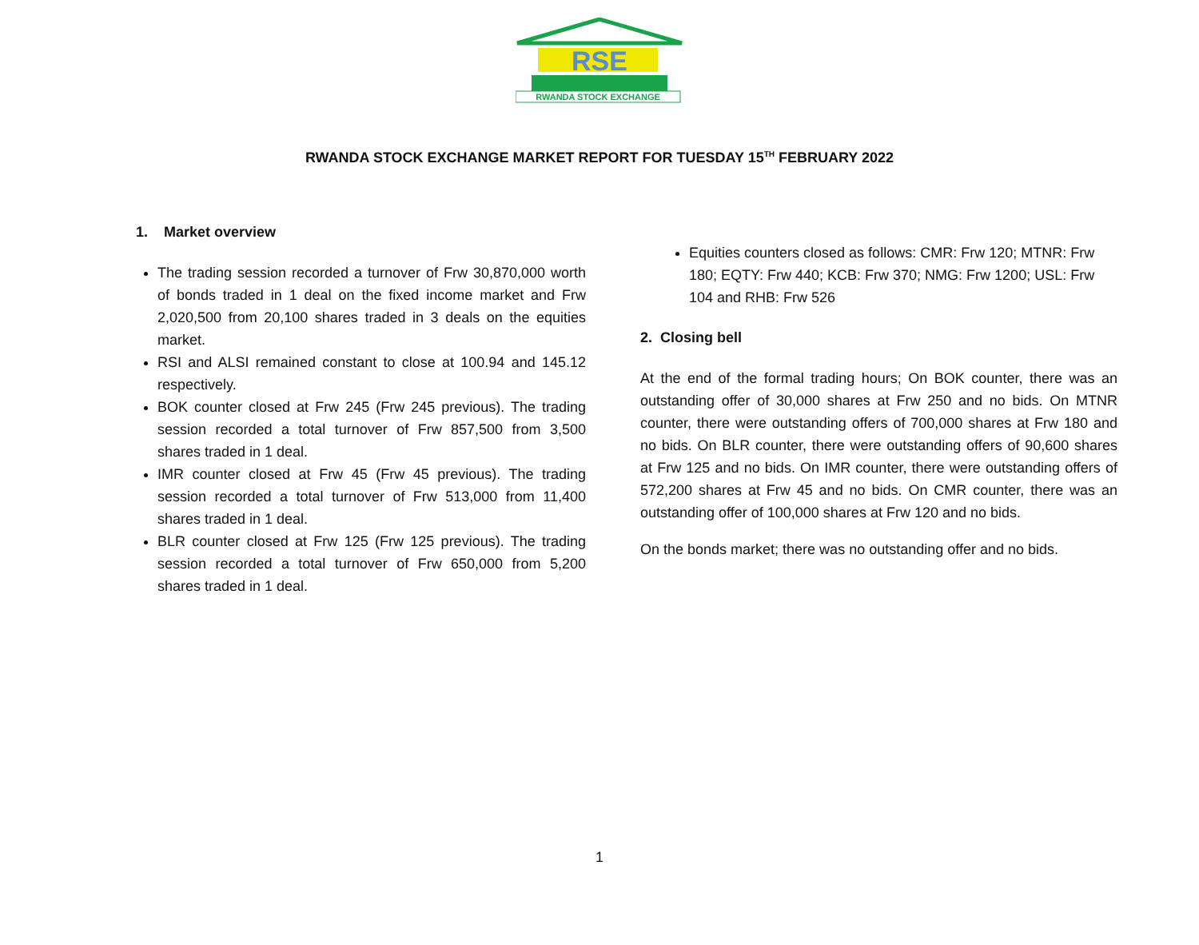RSE
RWANDA STOCK EXCHANGE
RWANDA STOCK EXCHANGE MARKET REPORT FOR TUESDAY 15<sup>TH</sup> FEBRUARY 2022
1. Market overview
The trading session recorded a turnover of Frw 30,870,000 worth of bonds traded in 1 deal on the fixed income market and Frw 2,020,500 from 20,100 shares traded in 3 deals on the equities market.
RSI and ALSI remained constant to close at 100.94 and 145.12 respectively.
BOK counter closed at Frw 245 (Frw 245 previous). The trading session recorded a total turnover of Frw 857,500 from 3,500 shares traded in 1 deal.
IMR counter closed at Frw 45 (Frw 45 previous). The trading session recorded a total turnover of Frw 513,000 from 11,400 shares traded in 1 deal.
BLR counter closed at Frw 125 (Frw 125 previous). The trading session recorded a total turnover of Frw 650,000 from 5,200 shares traded in 1 deal.
Equities counters closed as follows: CMR: Frw 120; MTNR: Frw 180; EQTY: Frw 440; KCB: Frw 370; NMG: Frw 1200; USL: Frw 104 and RHB: Frw 526
2. Closing bell
At the end of the formal trading hours; On BOK counter, there was an outstanding offer of 30,000 shares at Frw 250 and no bids. On MTNR counter, there were outstanding offers of 700,000 shares at Frw 180 and no bids. On BLR counter, there were outstanding offers of 90,600 shares at Frw 125 and no bids. On IMR counter, there were outstanding offers of 572,200 shares at Frw 45 and no bids. On CMR counter, there was an outstanding offer of 100,000 shares at Frw 120 and no bids.
On the bonds market; there was no outstanding offer and no bids.
1